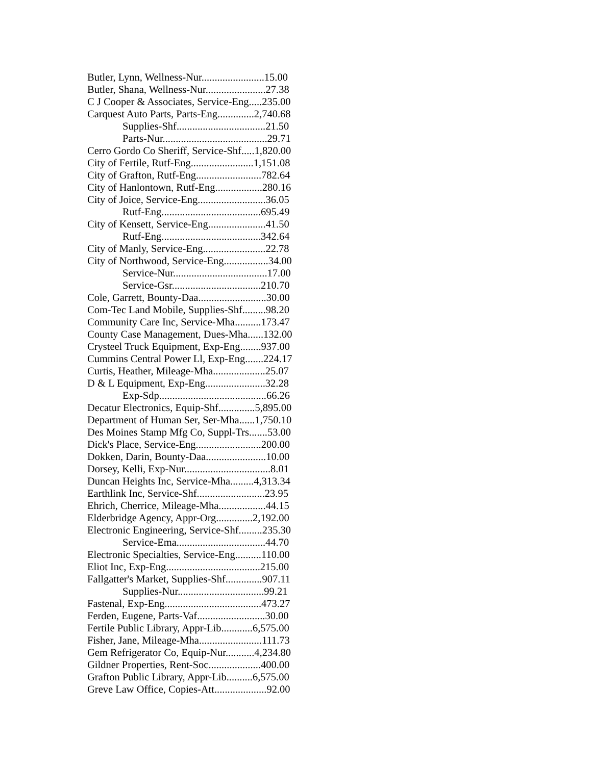Butler, Lynn, Wellness-Nur........................15.00
Butler, Shana, Wellness-Nur.......................27.38
C J Cooper & Associates, Service-Eng.....235.00
Carquest Auto Parts, Parts-Eng..............2,740.68
Supplies-Shf..................................21.50
Parts-Nur........................................29.71
Cerro Gordo Co Sheriff, Service-Shf.....1,820.00
City of Fertile, Rutf-Eng........................1,151.08
City of Grafton, Rutf-Eng.........................782.64
City of Hanlontown, Rutf-Eng..................280.16
City of Joice, Service-Eng..........................36.05
Rutf-Eng......................................695.49
City of Kensett, Service-Eng......................41.50
Rutf-Eng......................................342.64
City of Manly, Service-Eng........................22.78
City of Northwood, Service-Eng.................34.00
Service-Nur....................................17.00
Service-Gsr..................................210.70
Cole, Garrett, Bounty-Daa..........................30.00
Com-Tec Land Mobile, Supplies-Shf.........98.20
Community Care Inc, Service-Mha..........173.47
County Case Management, Dues-Mha......132.00
Crysteel Truck Equipment, Exp-Eng........937.00
Cummins Central Power Ll, Exp-Eng.......224.17
Curtis, Heather, Mileage-Mha....................25.07
D & L Equipment, Exp-Eng.......................32.28
Exp-Sdp.........................................66.26
Decatur Electronics, Equip-Shf..............5,895.00
Department of Human Ser, Ser-Mha......1,750.10
Des Moines Stamp Mfg Co, Suppl-Trs.......53.00
Dick's Place, Service-Eng.........................200.00
Dokken, Darin, Bounty-Daa.......................10.00
Dorsey, Kelli, Exp-Nur.................................8.01
Duncan Heights Inc, Service-Mha.........4,313.34
Earthlink Inc, Service-Shf..........................23.95
Ehrich, Cherrice, Mileage-Mha..................44.15
Elderbridge Agency, Appr-Org..............2,192.00
Electronic Engineering, Service-Shf.........235.30
Service-Ema..................................44.70
Electronic Specialties, Service-Eng..........110.00
Eliot Inc, Exp-Eng....................................215.00
Fallgatter's Market, Supplies-Shf..............907.11
Supplies-Nur.................................99.21
Fastenal, Exp-Eng.....................................473.27
Ferden, Eugene, Parts-Vaf..........................30.00
Fertile Public Library, Appr-Lib............6,575.00
Fisher, Jane, Mileage-Mha........................111.73
Gem Refrigerator Co, Equip-Nur...........4,234.80
Gildner Properties, Rent-Soc....................400.00
Grafton Public Library, Appr-Lib..........6,575.00
Greve Law Office, Copies-Att....................92.00